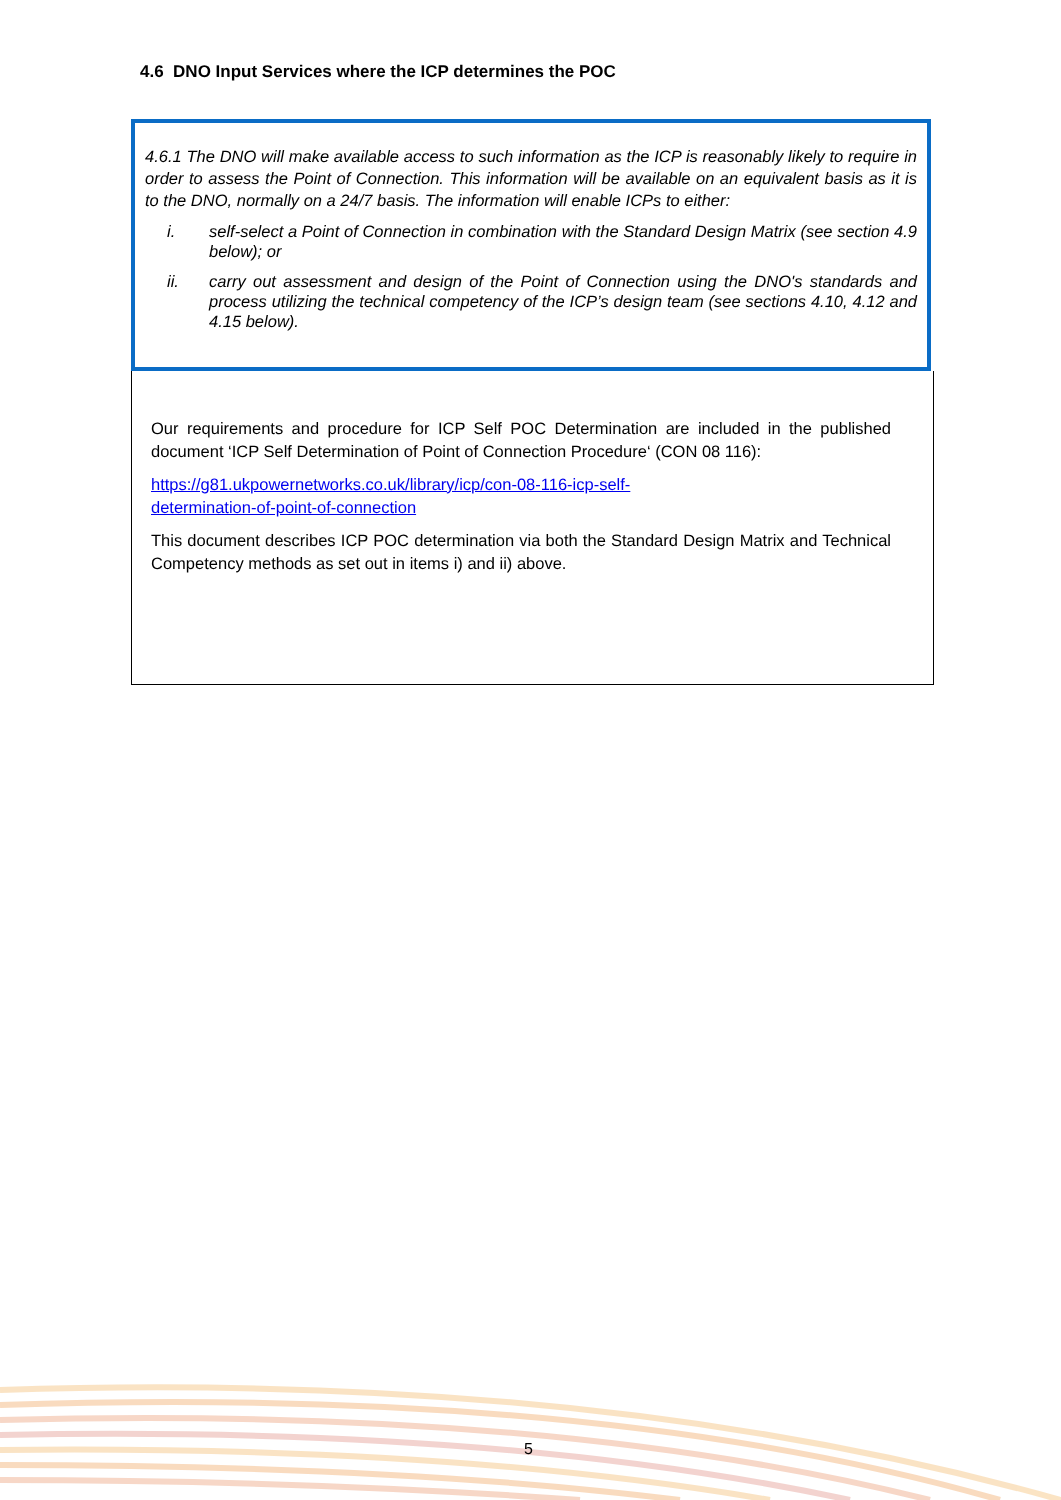4.6 DNO Input Services where the ICP determines the POC
4.6.1 The DNO will make available access to such information as the ICP is reasonably likely to require in order to assess the Point of Connection. This information will be available on an equivalent basis as it is to the DNO, normally on a 24/7 basis. The information will enable ICPs to either:
i. self-select a Point of Connection in combination with the Standard Design Matrix (see section 4.9 below); or
ii. carry out assessment and design of the Point of Connection using the DNO's standards and process utilizing the technical competency of the ICP’s design team (see sections 4.10, 4.12 and 4.15 below).
Our requirements and procedure for ICP Self POC Determination are included in the published document ‘ICP Self Determination of Point of Connection Procedure‘ (CON 08 116):
https://g81.ukpowernetworks.co.uk/library/icp/con-08-116-icp-self-
determination-of-point-of-connection
This document describes ICP POC determination via both the Standard Design Matrix and Technical Competency methods as set out in items i) and ii) above.
5